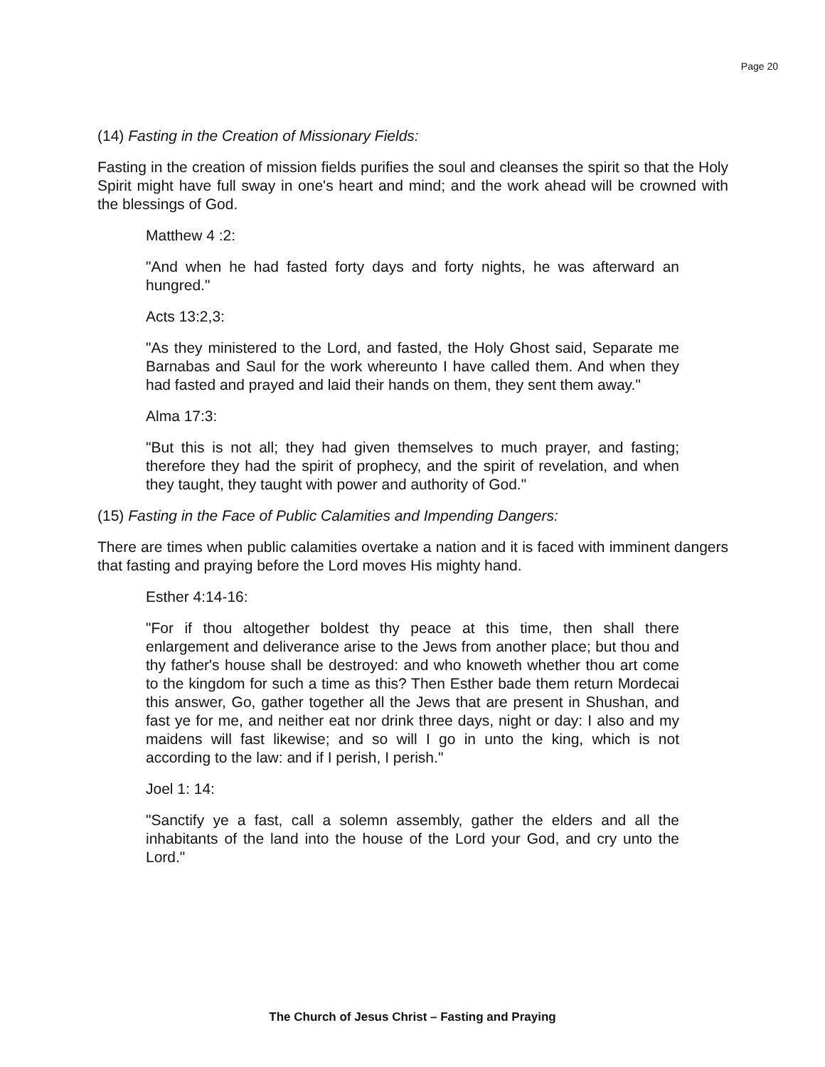Page 20
(14) Fasting in the Creation of Missionary Fields:
Fasting in the creation of mission fields purifies the soul and cleanses the spirit so that the Holy Spirit might have full sway in one's heart and mind; and the work ahead will be crowned with the blessings of God.
Matthew 4 :2:
"And when he had fasted forty days and forty nights, he was afterward an hungred."
Acts 13:2,3:
"As they ministered to the Lord, and fasted, the Holy Ghost said, Separate me Barnabas and Saul for the work whereunto I have called them. And when they had fasted and prayed and laid their hands on them, they sent them away."
Alma 17:3:
"But this is not all; they had given themselves to much prayer, and fasting; therefore they had the spirit of prophecy, and the spirit of revelation, and when they taught, they taught with power and authority of God."
(15) Fasting in the Face of Public Calamities and Impending Dangers:
There are times when public calamities overtake a nation and it is faced with imminent dangers that fasting and praying before the Lord moves His mighty hand.
Esther 4:14-16:
"For if thou altogether boldest thy peace at this time, then shall there enlargement and deliverance arise to the Jews from another place; but thou and thy father's house shall be destroyed: and who knoweth whether thou art come to the kingdom for such a time as this? Then Esther bade them return Mordecai this answer, Go, gather together all the Jews that are present in Shushan, and fast ye for me, and neither eat nor drink three days, night or day: I also and my maidens will fast likewise; and so will I go in unto the king, which is not according to the law: and if I perish, I perish."
Joel 1: 14:
"Sanctify ye a fast, call a solemn assembly, gather the elders and all the inhabitants of the land into the house of the Lord your God, and cry unto the Lord."
The Church of Jesus Christ – Fasting and Praying